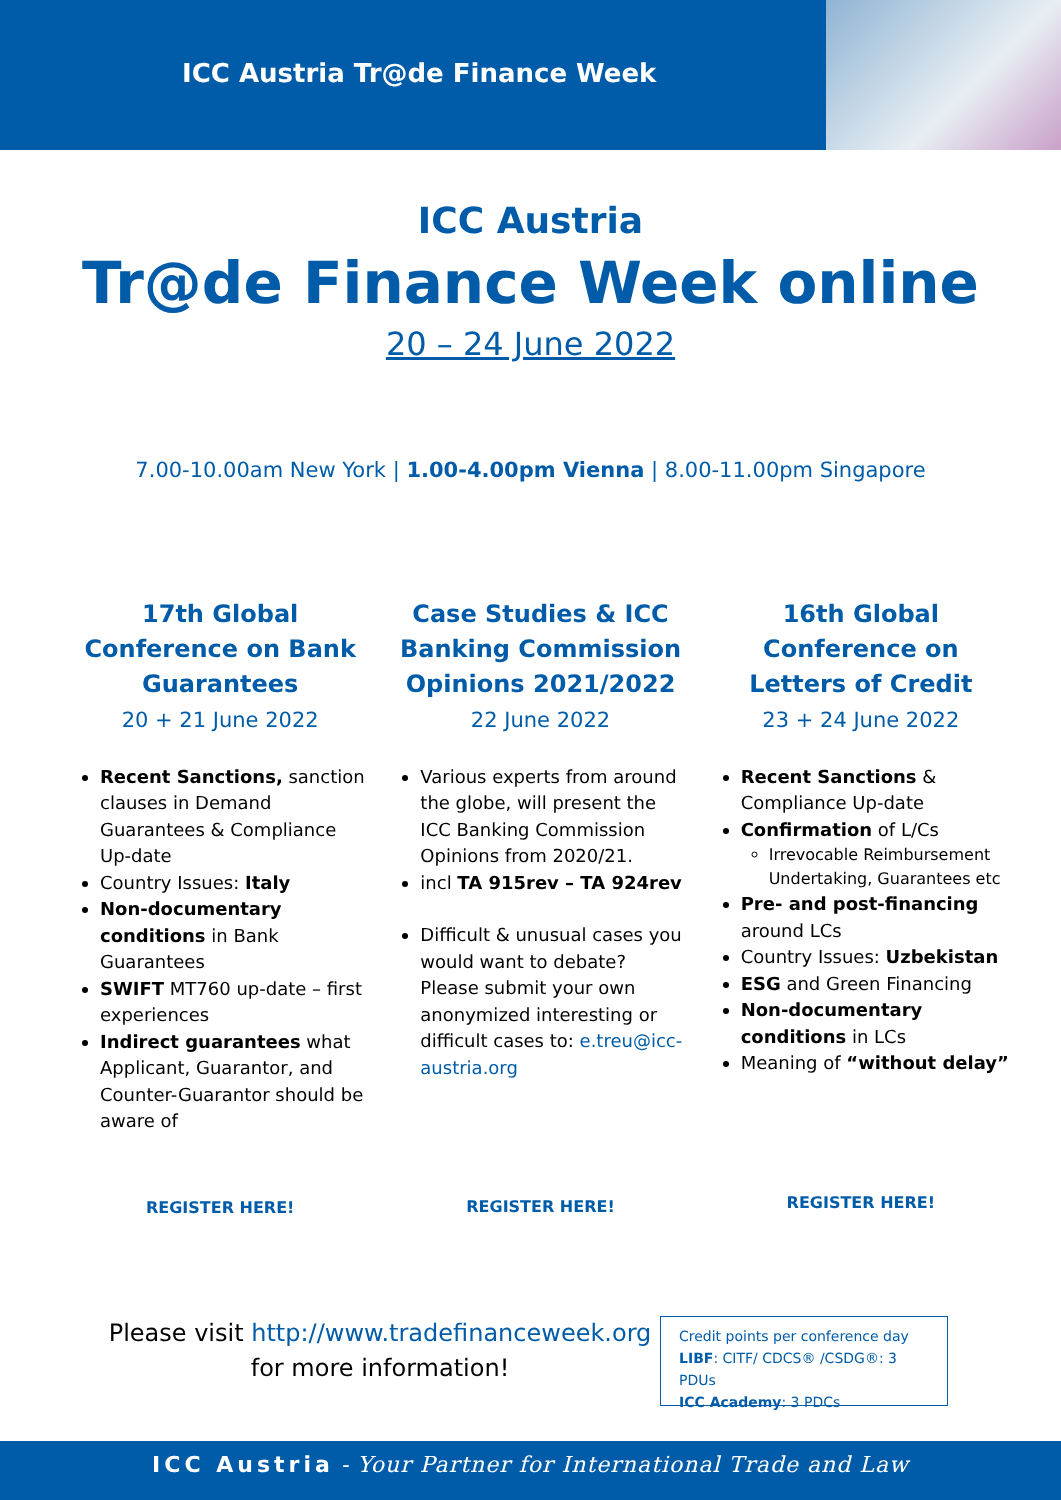ICC Austria Tr@de Finance Week
ICC Austria
Tr@de Finance Week online
20 – 24 June 2022
7.00-10.00am New York | 1.00-4.00pm Vienna | 8.00-11.00pm Singapore
17th Global Conference on Bank Guarantees
20 + 21 June 2022
Recent Sanctions, sanction clauses in Demand Guarantees & Compliance Up-date
Country Issues: Italy
Non-documentary conditions in Bank Guarantees
SWIFT MT760 up-date – first experiences
Indirect guarantees what Applicant, Guarantor, and Counter-Guarantor should be aware of
REGISTER HERE!
Case Studies & ICC Banking Commission Opinions 2021/2022
22 June 2022
Various experts from around the globe, will present the ICC Banking Commission Opinions from 2020/21.
incl TA 915rev – TA 924rev
Difficult & unusual cases you would want to debate? Please submit your own anonymized interesting or difficult cases to: e.treu@icc-austria.org
REGISTER HERE!
16th Global Conference on Letters of Credit
23 + 24 June 2022
Recent Sanctions & Compliance Up-date
Confirmation of L/Cs
Irrevocable Reimbursement Undertaking, Guarantees etc
Pre- and post-financing around LCs
Country Issues: Uzbekistan
ESG and Green Financing
Non-documentary conditions in LCs
Meaning of “without delay”
REGISTER HERE!
Please visit http://www.tradefinanceweek.org
for more information!
Credit points per conference day
LIBF: CITF/ CDCS® /CSDG®: 3 PDUs
ICC Academy: 3 PDCs
ICC Austria - Your Partner for International Trade and Law